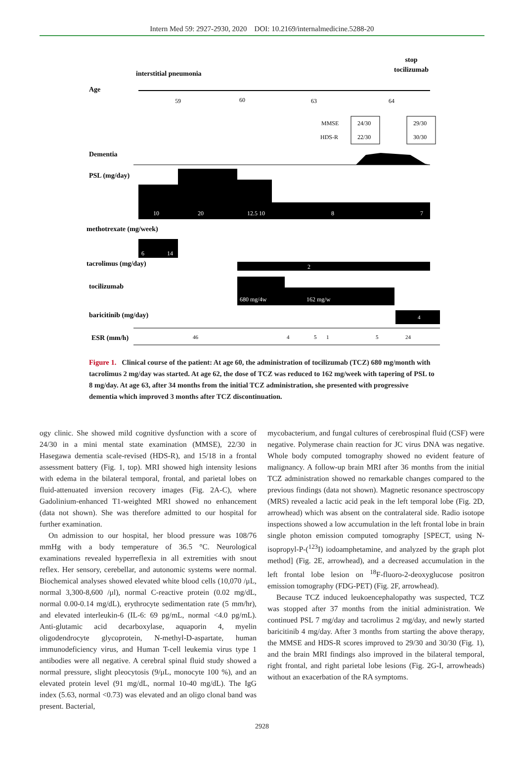Intern Med 59: 2927-2930, 2020 DOI: 10.2169/internalmedicine.5288-20
Age
interstitial pneumonia
stop
tocilizumab
59
60
63
64
MMSE
HDS-R
24/30
22/30
29/30
30/30
Dementia
PSL (mg/day)
10
20
12.5 10
8
7
methotrexate (mg/week)
6
14
tacrolimus (mg/day)
2
tocilizumab
680 mg/4w
162 mg/w
baricitinib (mg/day)
4
ESR (mm/h)
46
4
5
1
5
24
Figure 1. Clinical course of the patient: At age 60, the administration of tocilizumab (TCZ) 680 mg/month with tacrolimus 2 mg/day was started. At age 62, the dose of TCZ was reduced to 162 mg/week with tapering of PSL to 8 mg/day. At age 63, after 34 months from the initial TCZ administration, she presented with progressive dementia which improved 3 months after TCZ discontinuation.
ogy clinic. She showed mild cognitive dysfunction with a score of 24/30 in a mini mental state examination (MMSE), 22/30 in Hasegawa dementia scale-revised (HDS-R), and 15/18 in a frontal assessment battery (Fig. 1, top). MRI showed high intensity lesions with edema in the bilateral temporal, frontal, and parietal lobes on fluid-attenuated inversion recovery images (Fig. 2A-C), where Gadolinium-enhanced T1-weighted MRI showed no enhancement (data not shown). She was therefore admitted to our hospital for further examination.
On admission to our hospital, her blood pressure was 108/76 mmHg with a body temperature of 36.5 °C. Neurological examinations revealed hyperreflexia in all extremities with snout reflex. Her sensory, cerebellar, and autonomic systems were normal. Biochemical analyses showed elevated white blood cells (10,070 /μL, normal 3,300-8,600 /μl), normal C-reactive protein (0.02 mg/dL, normal 0.00-0.14 mg/dL), erythrocyte sedimentation rate (5 mm/hr), and elevated interleukin-6 (IL-6: 69 pg/mL, normal <4.0 pg/mL). Anti-glutamic acid decarboxylase, aquaporin 4, myelin oligodendrocyte glycoprotein, N-methyl-D-aspartate, human immunodeficiency virus, and Human T-cell leukemia virus type 1 antibodies were all negative. A cerebral spinal fluid study showed a normal pressure, slight pleocytosis (9/μL, monocyte 100 %), and an elevated protein level (91 mg/dL, normal 10-40 mg/dL). The IgG index (5.63, normal <0.73) was elevated and an oligo clonal band was present. Bacterial,
mycobacterium, and fungal cultures of cerebrospinal fluid (CSF) were negative. Polymerase chain reaction for JC virus DNA was negative. Whole body computed tomography showed no evident feature of malignancy. A follow-up brain MRI after 36 months from the initial TCZ administration showed no remarkable changes compared to the previous findings (data not shown). Magnetic resonance spectroscopy (MRS) revealed a lactic acid peak in the left temporal lobe (Fig. 2D, arrowhead) which was absent on the contralateral side. Radio isotope inspections showed a low accumulation in the left frontal lobe in brain single photon emission computed tomography [SPECT, using N-isopropyl-P-(<sup>123</sup>I) iodoamphetamine, and analyzed by the graph plot method] (Fig. 2E, arrowhead), and a decreased accumulation in the left frontal lobe lesion on <sup>18</sup>F-fluoro-2-deoxyglucose positron emission tomography (FDG-PET) (Fig. 2F, arrowhead).
Because TCZ induced leukoencephalopathy was suspected, TCZ was stopped after 37 months from the initial administration. We continued PSL 7 mg/day and tacrolimus 2 mg/day, and newly started baricitinib 4 mg/day. After 3 months from starting the above therapy, the MMSE and HDS-R scores improved to 29/30 and 30/30 (Fig. 1), and the brain MRI findings also improved in the bilateral temporal, right frontal, and right parietal lobe lesions (Fig. 2G-I, arrowheads) without an exacerbation of the RA symptoms.
2928